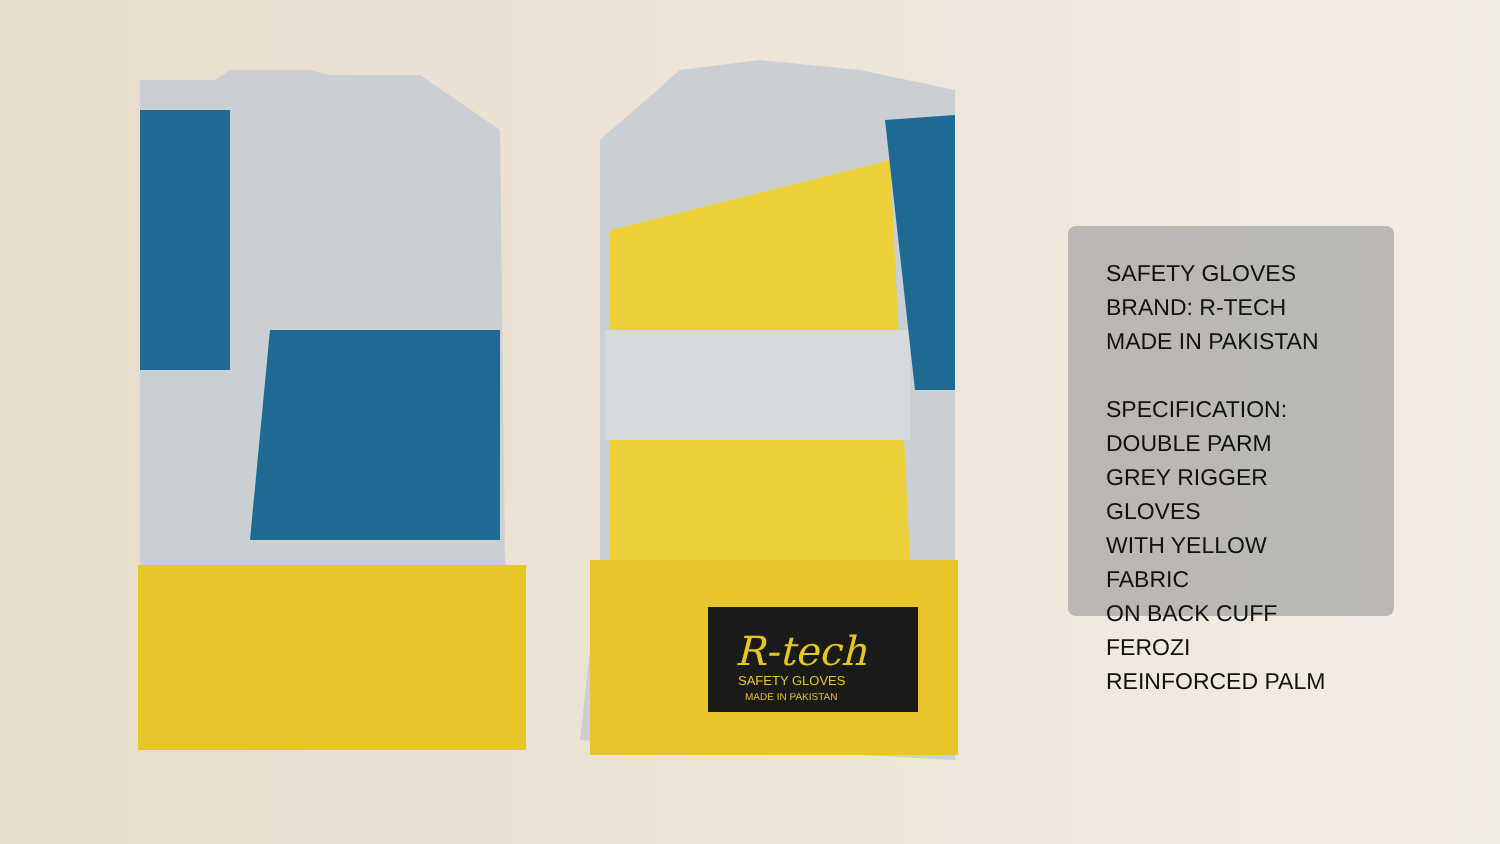R-tech
SAFETY GLOVES
MADE IN PAKISTAN
SAFETY GLOVES
BRAND: R-TECH
MADE IN PAKISTAN
SPECIFICATION:
DOUBLE PARM
GREY RIGGER GLOVES
WITH YELLOW FABRIC
ON BACK CUFF FEROZI
REINFORCED PALM